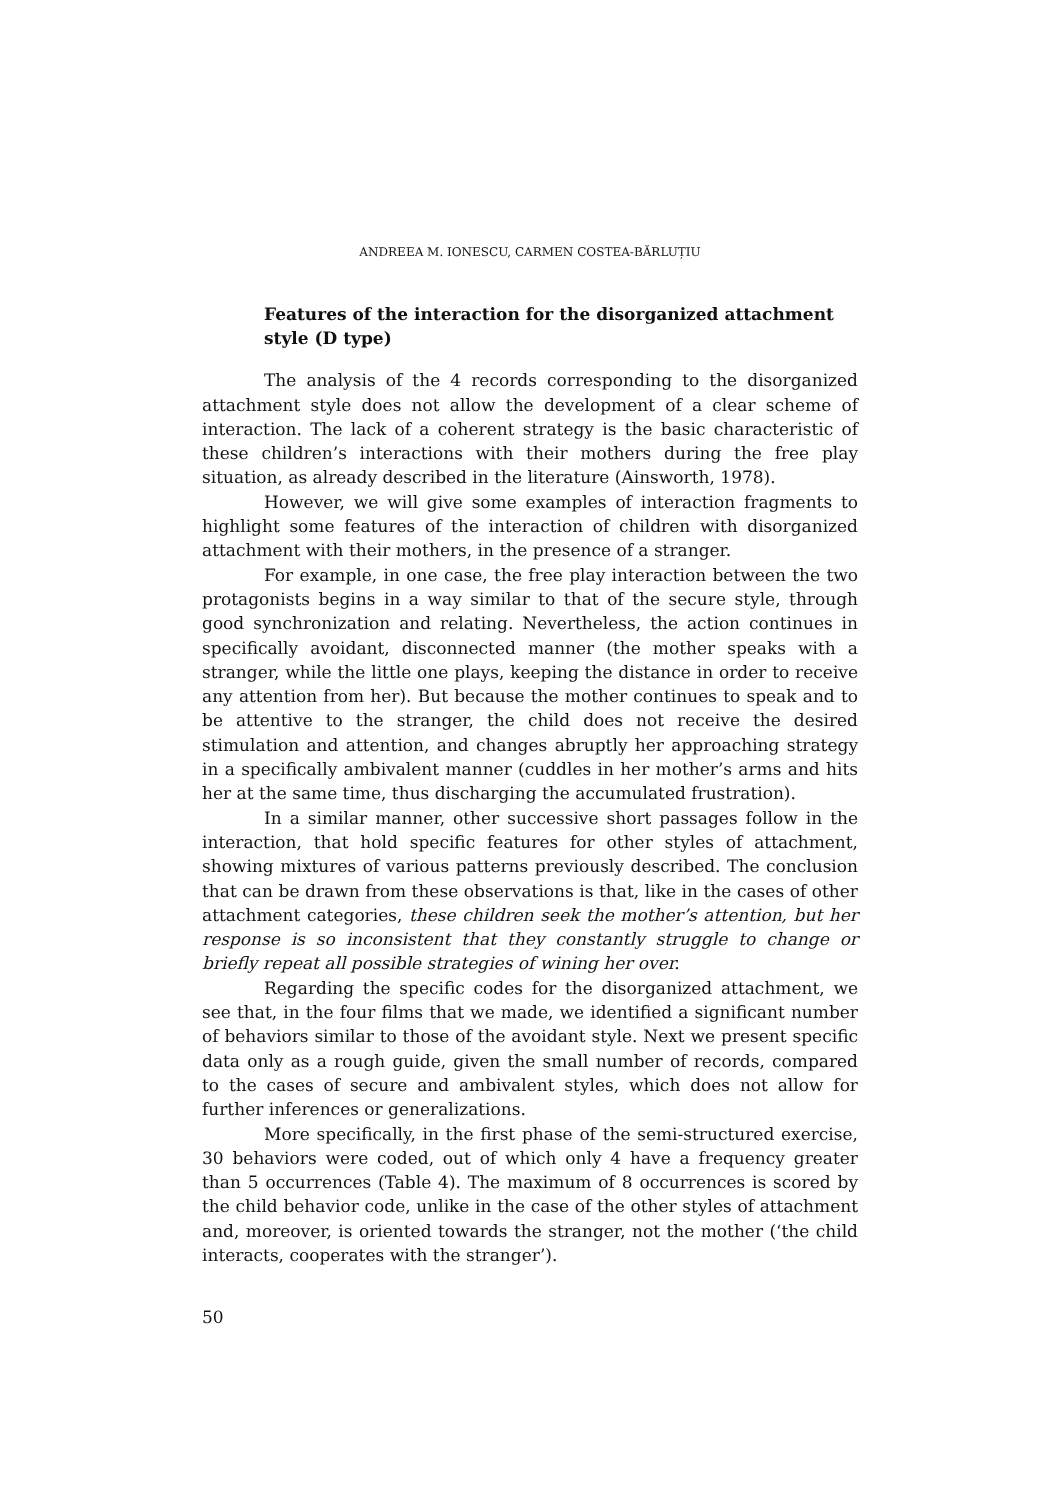ANDREEA M. IONESCU, CARMEN COSTEA-BĂRLUȚIU
Features of the interaction for the disorganized attachment style (D type)
The analysis of the 4 records corresponding to the disorganized attachment style does not allow the development of a clear scheme of interaction. The lack of a coherent strategy is the basic characteristic of these children’s interactions with their mothers during the free play situation, as already described in the literature (Ainsworth, 1978).
However, we will give some examples of interaction fragments to highlight some features of the interaction of children with disorganized attachment with their mothers, in the presence of a stranger.
For example, in one case, the free play interaction between the two protagonists begins in a way similar to that of the secure style, through good synchronization and relating. Nevertheless, the action continues in specifically avoidant, disconnected manner (the mother speaks with a stranger, while the little one plays, keeping the distance in order to receive any attention from her). But because the mother continues to speak and to be attentive to the stranger, the child does not receive the desired stimulation and attention, and changes abruptly her approaching strategy in a specifically ambivalent manner (cuddles in her mother’s arms and hits her at the same time, thus discharging the accumulated frustration).
In a similar manner, other successive short passages follow in the interaction, that hold specific features for other styles of attachment, showing mixtures of various patterns previously described. The conclusion that can be drawn from these observations is that, like in the cases of other attachment categories, these children seek the mother’s attention, but her response is so inconsistent that they constantly struggle to change or briefly repeat all possible strategies of wining her over.
Regarding the specific codes for the disorganized attachment, we see that, in the four films that we made, we identified a significant number of behaviors similar to those of the avoidant style. Next we present specific data only as a rough guide, given the small number of records, compared to the cases of secure and ambivalent styles, which does not allow for further inferences or generalizations.
More specifically, in the first phase of the semi-structured exercise, 30 behaviors were coded, out of which only 4 have a frequency greater than 5 occurrences (Table 4). The maximum of 8 occurrences is scored by the child behavior code, unlike in the case of the other styles of attachment and, moreover, is oriented towards the stranger, not the mother (‘the child interacts, cooperates with the stranger’).
50